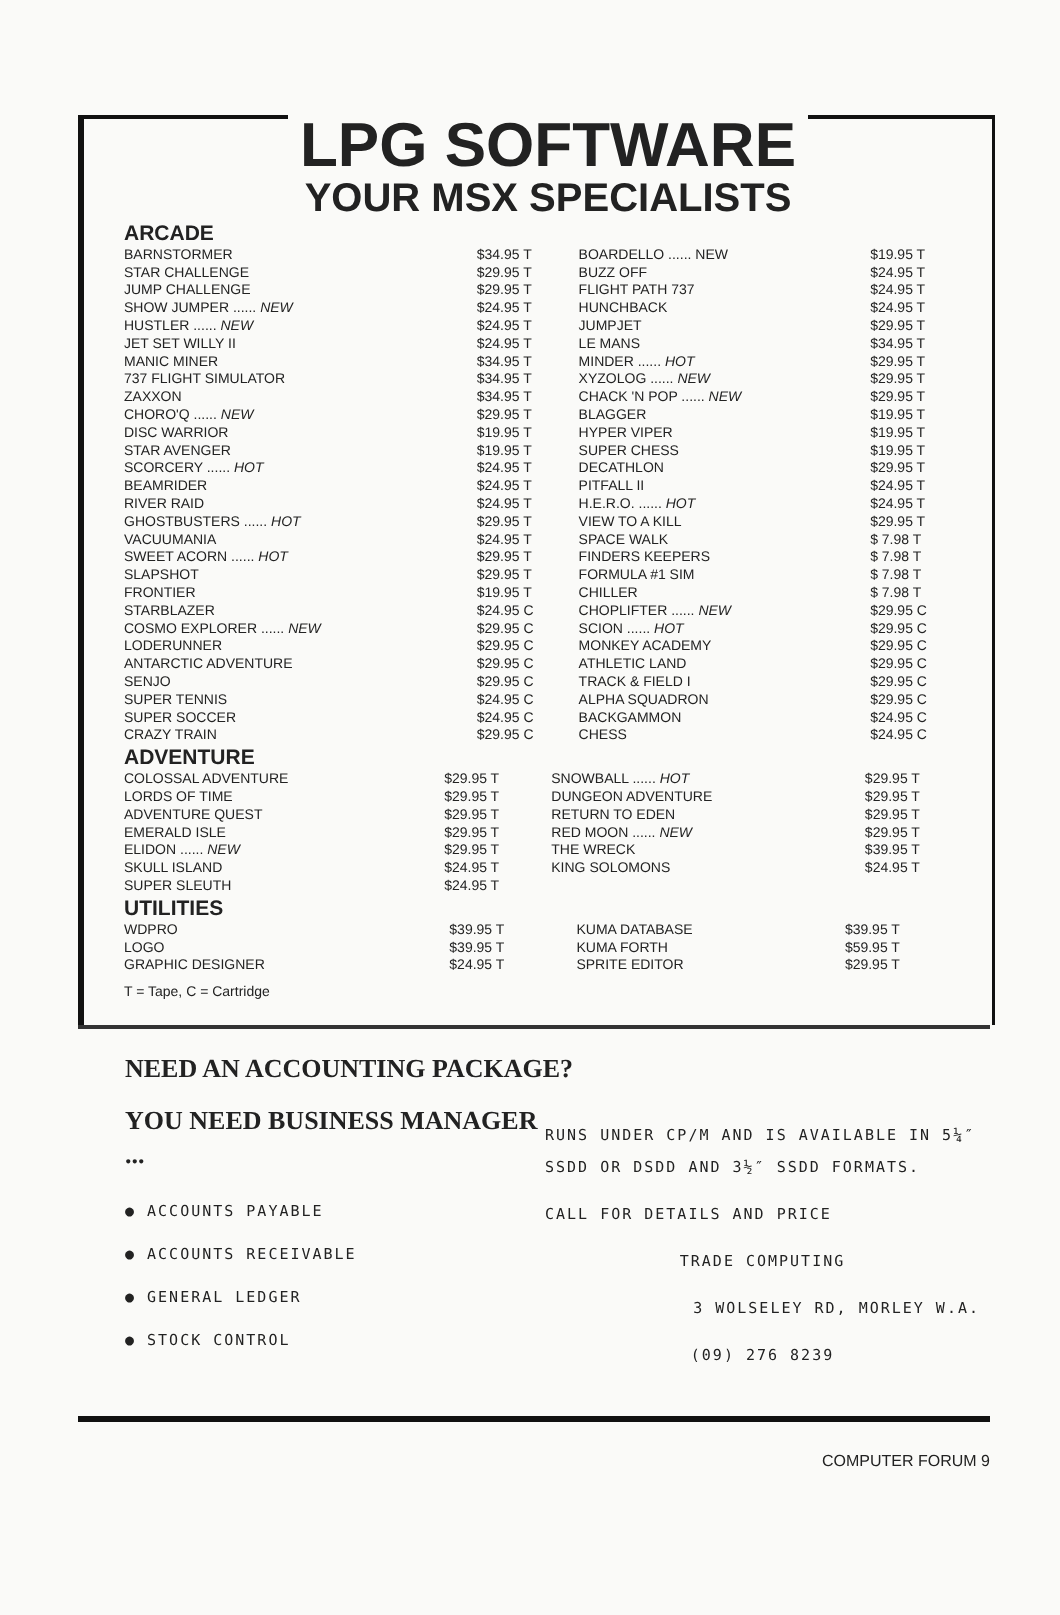LPG SOFTWARE
YOUR MSX SPECIALISTS
ARCADE
| BARNSTORMER | $34.95 T | BOARDELLO ...... NEW | $19.95 T |
| STAR CHALLENGE | $29.95 T | BUZZ OFF | $24.95 T |
| JUMP CHALLENGE | $29.95 T | FLIGHT PATH 737 | $24.95 T |
| SHOW JUMPER ...... NEW | $24.95 T | HUNCHBACK | $24.95 T |
| HUSTLER ...... NEW | $24.95 T | JUMPJET | $29.95 T |
| JET SET WILLY II | $24.95 T | LE MANS | $34.95 T |
| MANIC MINER | $34.95 T | MINDER ...... HOT | $29.95 T |
| 737 FLIGHT SIMULATOR | $34.95 T | XYZOLOG ...... NEW | $29.95 T |
| ZAXXON | $34.95 T | CHACK 'N POP ...... NEW | $29.95 T |
| CHORO'Q ...... NEW | $29.95 T | BLAGGER | $19.95 T |
| DISC WARRIOR | $19.95 T | HYPER VIPER | $19.95 T |
| STAR AVENGER | $19.95 T | SUPER CHESS | $19.95 T |
| SCORCERY ...... HOT | $24.95 T | DECATHLON | $29.95 T |
| BEAMRIDER | $24.95 T | PITFALL II | $24.95 T |
| RIVER RAID | $24.95 T | H.E.R.O. ...... HOT | $24.95 T |
| GHOSTBUSTERS ...... HOT | $29.95 T | VIEW TO A KILL | $29.95 T |
| VACUUMANIA | $24.95 T | SPACE WALK | $ 7.98 T |
| SWEET ACORN ...... HOT | $29.95 T | FINDERS KEEPERS | $ 7.98 T |
| SLAPSHOT | $29.95 T | FORMULA #1 SIM | $ 7.98 T |
| FRONTIER | $19.95 T | CHILLER | $ 7.98 T |
| STARBLAZER | $24.95 C | CHOPLIFTER ...... NEW | $29.95 C |
| COSMO EXPLORER ...... NEW | $29.95 C | SCION ...... HOT | $29.95 C |
| LODERUNNER | $29.95 C | MONKEY ACADEMY | $29.95 C |
| ANTARCTIC ADVENTURE | $29.95 C | ATHLETIC LAND | $29.95 C |
| SENJO | $29.95 C | TRACK & FIELD I | $29.95 C |
| SUPER TENNIS | $24.95 C | ALPHA SQUADRON | $29.95 C |
| SUPER SOCCER | $24.95 C | BACKGAMMON | $24.95 C |
| CRAZY TRAIN | $29.95 C | CHESS | $24.95 C |
ADVENTURE
| COLOSSAL ADVENTURE | $29.95 T | SNOWBALL ...... HOT | $29.95 T |
| LORDS OF TIME | $29.95 T | DUNGEON ADVENTURE | $29.95 T |
| ADVENTURE QUEST | $29.95 T | RETURN TO EDEN | $29.95 T |
| EMERALD ISLE | $29.95 T | RED MOON ...... NEW | $29.95 T |
| ELIDON ...... NEW | $29.95 T | THE WRECK | $39.95 T |
| SKULL ISLAND | $24.95 T | KING SOLOMONS | $24.95 T |
| SUPER SLEUTH | $24.95 T | | |
UTILITIES
| WDPRO | $39.95 T | KUMA DATABASE | $39.95 T |
| LOGO | $39.95 T | KUMA FORTH | $59.95 T |
| GRAPHIC DESIGNER | $24.95 T | SPRITE EDITOR | $29.95 T |
T = Tape, C = Cartridge
NEED AN ACCOUNTING PACKAGE?
YOU NEED BUSINESS MANAGER ...
● ACCOUNTS PAYABLE
● ACCOUNTS RECEIVABLE
● GENERAL LEDGER
● STOCK CONTROL
RUNS UNDER CP/M AND IS AVAILABLE IN 5¼″ SSDD OR DSDD AND 3½″ SSDD FORMATS.
CALL FOR DETAILS AND PRICE
TRADE COMPUTING
3 WOLSELEY RD, MORLEY W.A.
(09) 276 8239
COMPUTER FORUM 9